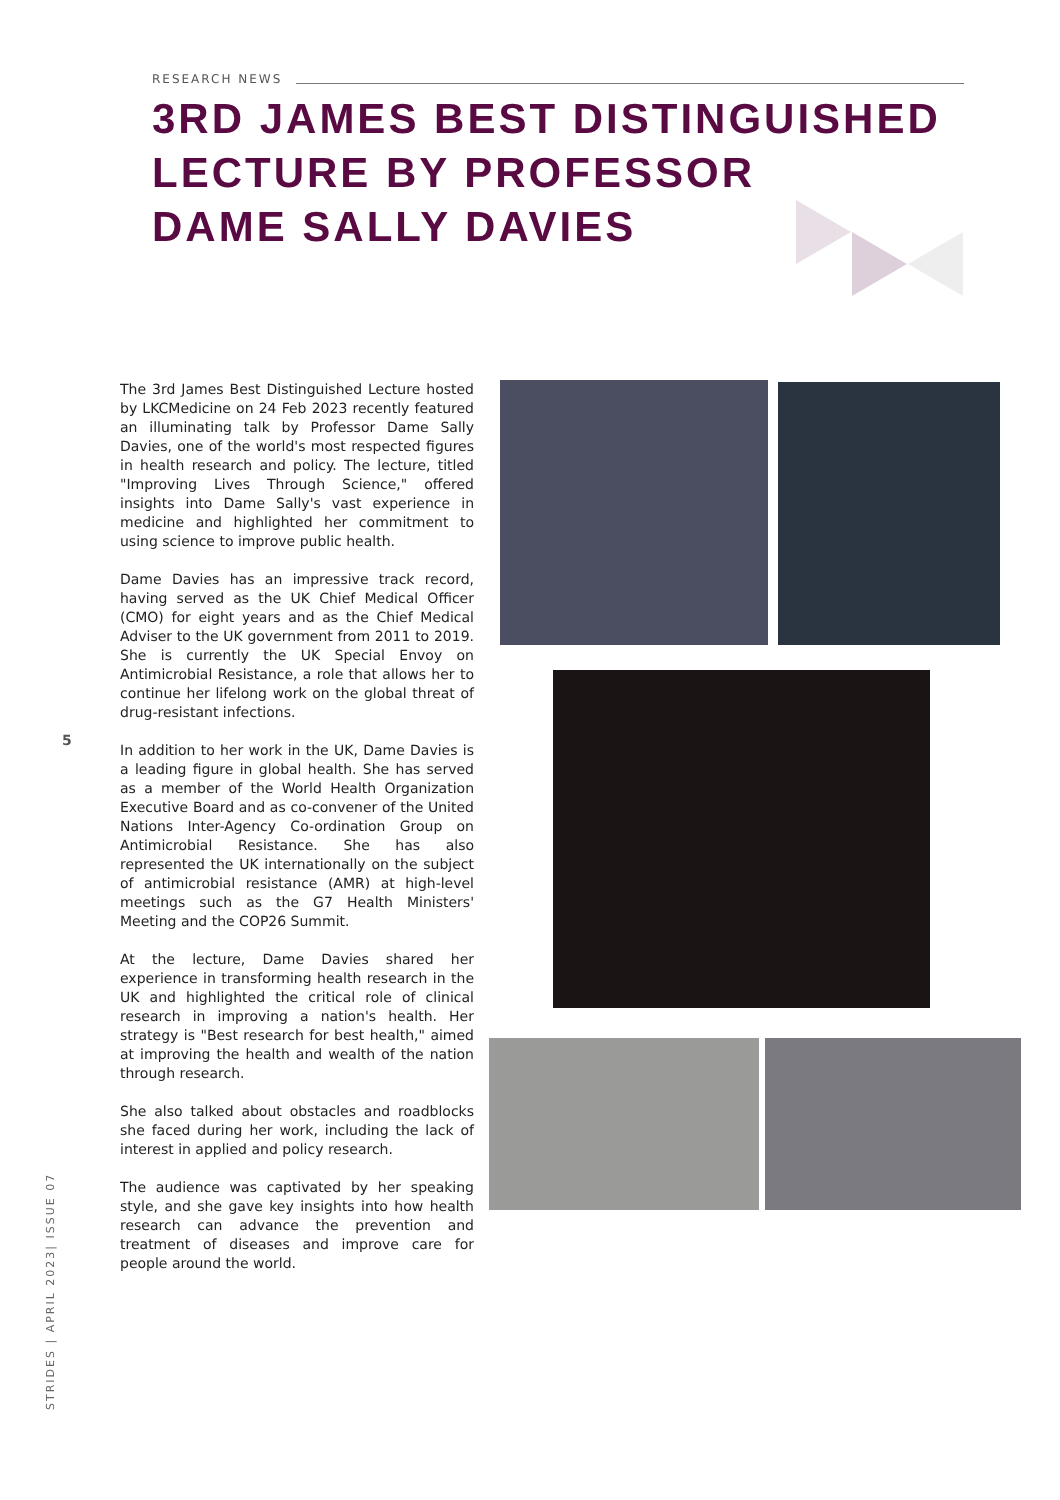RESEARCH NEWS
3RD JAMES BEST DISTINGUISHED
LECTURE BY PROFESSOR
DAME SALLY DAVIES
The 3rd James Best Distinguished Lecture hosted by LKCMedicine on 24 Feb 2023 recently featured an illuminating talk by Professor Dame Sally Davies, one of the world's most respected figures in health research and policy. The lecture, titled "Improving Lives Through Science," offered insights into Dame Sally's vast experience in medicine and highlighted her commitment to using science to improve public health.
Dame Davies has an impressive track record, having served as the UK Chief Medical Officer (CMO) for eight years and as the Chief Medical Adviser to the UK government from 2011 to 2019. She is currently the UK Special Envoy on Antimicrobial Resistance, a role that allows her to continue her lifelong work on the global threat of drug-resistant infections.
In addition to her work in the UK, Dame Davies is a leading figure in global health. She has served as a member of the World Health Organization Executive Board and as co-convener of the United Nations Inter-Agency Co-ordination Group on Antimicrobial Resistance. She has also represented the UK internationally on the subject of antimicrobial resistance (AMR) at high-level meetings such as the G7 Health Ministers' Meeting and the COP26 Summit.
At the lecture, Dame Davies shared her experience in transforming health research in the UK and highlighted the critical role of clinical research in improving a nation's health. Her strategy is "Best research for best health," aimed at improving the health and wealth of the nation through research.
She also talked about obstacles and roadblocks she faced during her work, including the lack of interest in applied and policy research.
The audience was captivated by her speaking style, and she gave key insights into how health research can advance the prevention and treatment of diseases and improve care for people around the world.
5
STRIDES | APRIL 2023| ISSUE 07